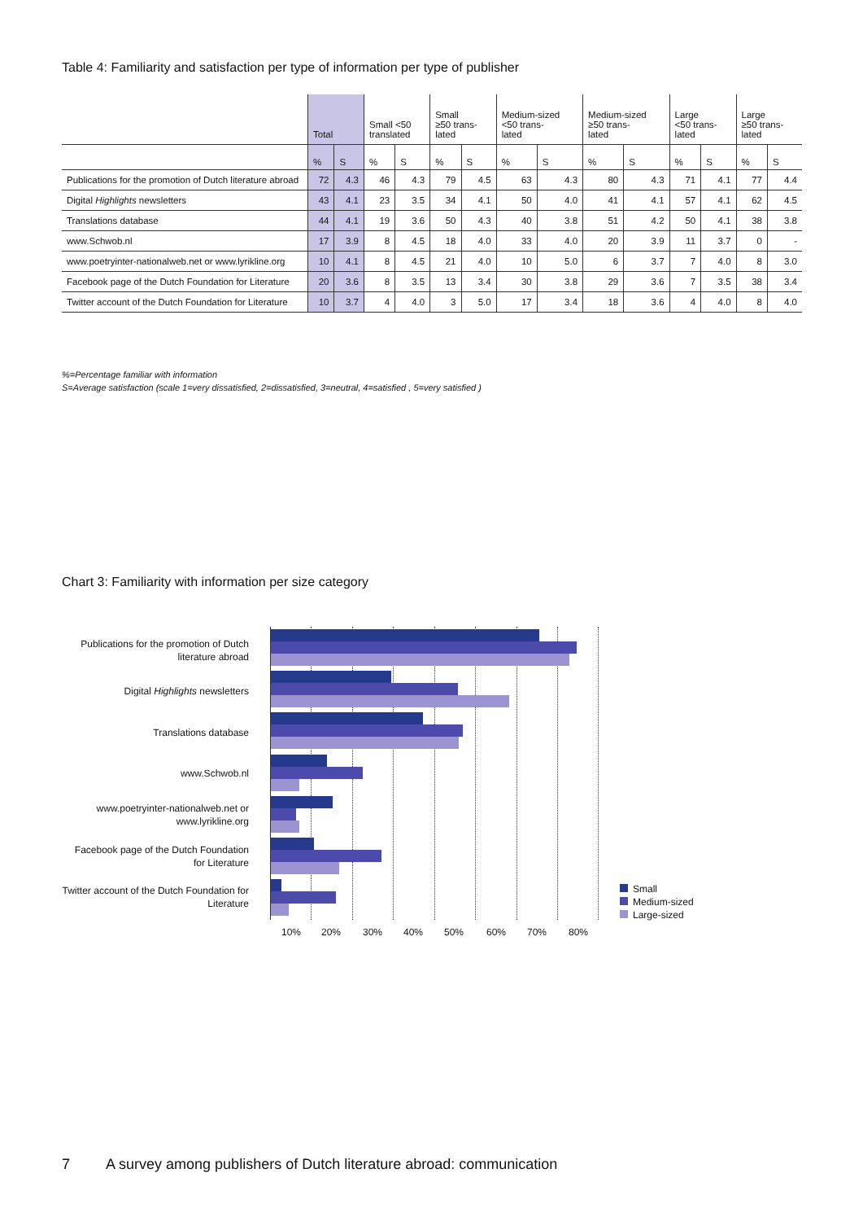Table 4: Familiarity and satisfaction per type of information per type of publisher
| | Total | | Small <50 translated | | Small ≥50 trans- lated | | Medium-sized <50 trans- lated | | Medium-sized ≥50 trans- lated | | Large <50 trans- lated | | Large ≥50 trans- lated | |
| --- | --- | --- | --- | --- | --- | --- | --- | --- | --- | --- | --- | --- | --- | --- |
| | % | S | % | S | % | S | % | S | % | S | % | S | % | S |
| Publications for the promotion of Dutch literature abroad | 72 | 4.3 | 46 | 4.3 | 79 | 4.5 | 63 | 4.3 | 80 | 4.3 | 71 | 4.1 | 77 | 4.4 |
| Digital Highlights newsletters | 43 | 4.1 | 23 | 3.5 | 34 | 4.1 | 50 | 4.0 | 41 | 4.1 | 57 | 4.1 | 62 | 4.5 |
| Translations database | 44 | 4.1 | 19 | 3.6 | 50 | 4.3 | 40 | 3.8 | 51 | 4.2 | 50 | 4.1 | 38 | 3.8 |
| www.Schwob.nl | 17 | 3.9 | 8 | 4.5 | 18 | 4.0 | 33 | 4.0 | 20 | 3.9 | 11 | 3.7 | 0 | - |
| www.poetryinter-nationalweb.net or www.lyrikline.org | 10 | 4.1 | 8 | 4.5 | 21 | 4.0 | 10 | 5.0 | 6 | 3.7 | 7 | 4.0 | 8 | 3.0 |
| Facebook page of the Dutch Foundation for Literature | 20 | 3.6 | 8 | 3.5 | 13 | 3.4 | 30 | 3.8 | 29 | 3.6 | 7 | 3.5 | 38 | 3.4 |
| Twitter account of the Dutch Foundation for Literature | 10 | 3.7 | 4 | 4.0 | 3 | 5.0 | 17 | 3.4 | 18 | 3.6 | 4 | 4.0 | 8 | 4.0 |
%=Percentage familiar with information
S=Average satisfaction (scale 1=very dissatisfied, 2=dissatisfied, 3=neutral, 4=satisfied , 5=very satisfied )
Chart 3: Familiarity with information per size category
Publications for the promotion of Dutch literature abroad
Digital Highlights newsletters
Translations database
www.Schwob.nl
www.poetryinter-nationalweb.net or www.lyrikline.org
Facebook page of the Dutch Foundation for Literature
Twitter account of the Dutch Foundation for Literature
10% 20% 30% 40% 50% 60% 70% 80%
Small
Medium-sized
Large-sized
7 A survey among publishers of Dutch literature abroad: communication